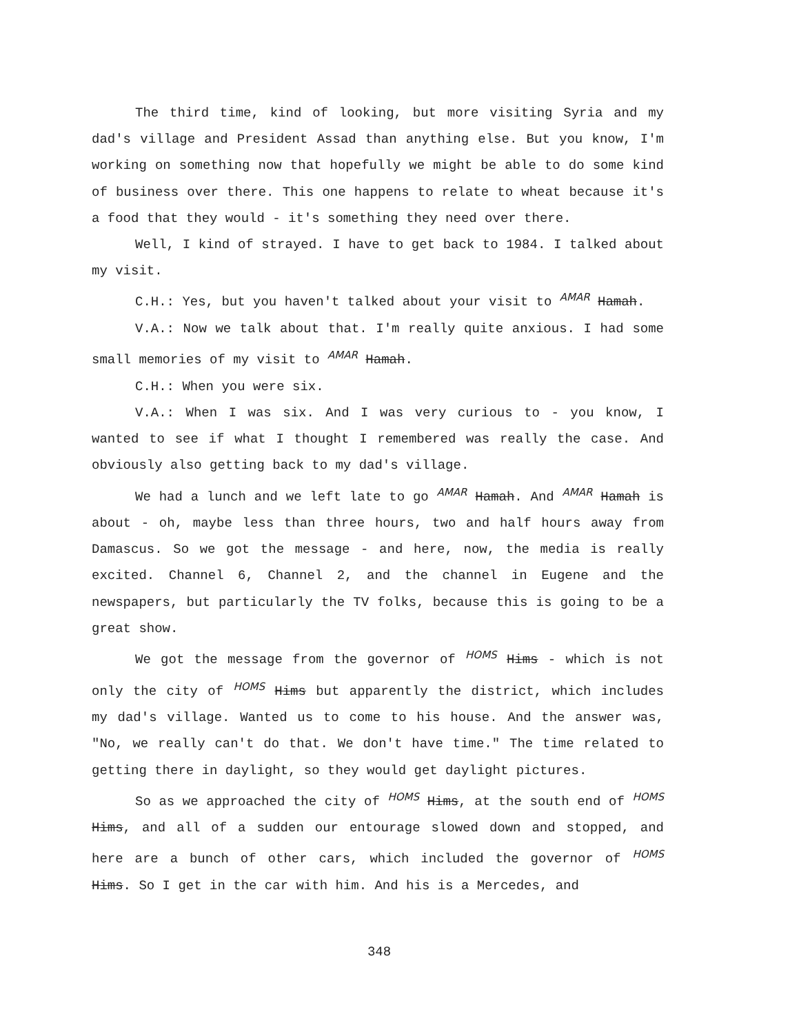The third time, kind of looking, but more visiting Syria and my dad's village and President Assad than anything else. But you know, I'm working on something now that hopefully we might be able to do some kind of business over there. This one happens to relate to wheat because it's a food that they would - it's something they need over there.
Well, I kind of strayed. I have to get back to 1984. I talked about my visit.
C.H.: Yes, but you haven't talked about your visit to AMAR Hamah.
V.A.: Now we talk about that. I'm really quite anxious. I had some small memories of my visit to AMAR Hamah.
C.H.: When you were six.
V.A.: When I was six. And I was very curious to - you know, I wanted to see if what I thought I remembered was really the case. And obviously also getting back to my dad's village.
We had a lunch and we left late to go AMAR Hamah. And AMAR Hamah is about - oh, maybe less than three hours, two and half hours away from Damascus. So we got the message - and here, now, the media is really excited. Channel 6, Channel 2, and the channel in Eugene and the newspapers, but particularly the TV folks, because this is going to be a great show.
We got the message from the governor of HOMS Hims - which is not only the city of HOMS Hims but apparently the district, which includes my dad's village. Wanted us to come to his house. And the answer was, "No, we really can't do that. We don't have time." The time related to getting there in daylight, so they would get daylight pictures.
So as we approached the city of HOMS Hims, at the south end of HOMS Hims, and all of a sudden our entourage slowed down and stopped, and here are a bunch of other cars, which included the governor of HOMS Hims. So I get in the car with him. And his is a Mercedes, and
348